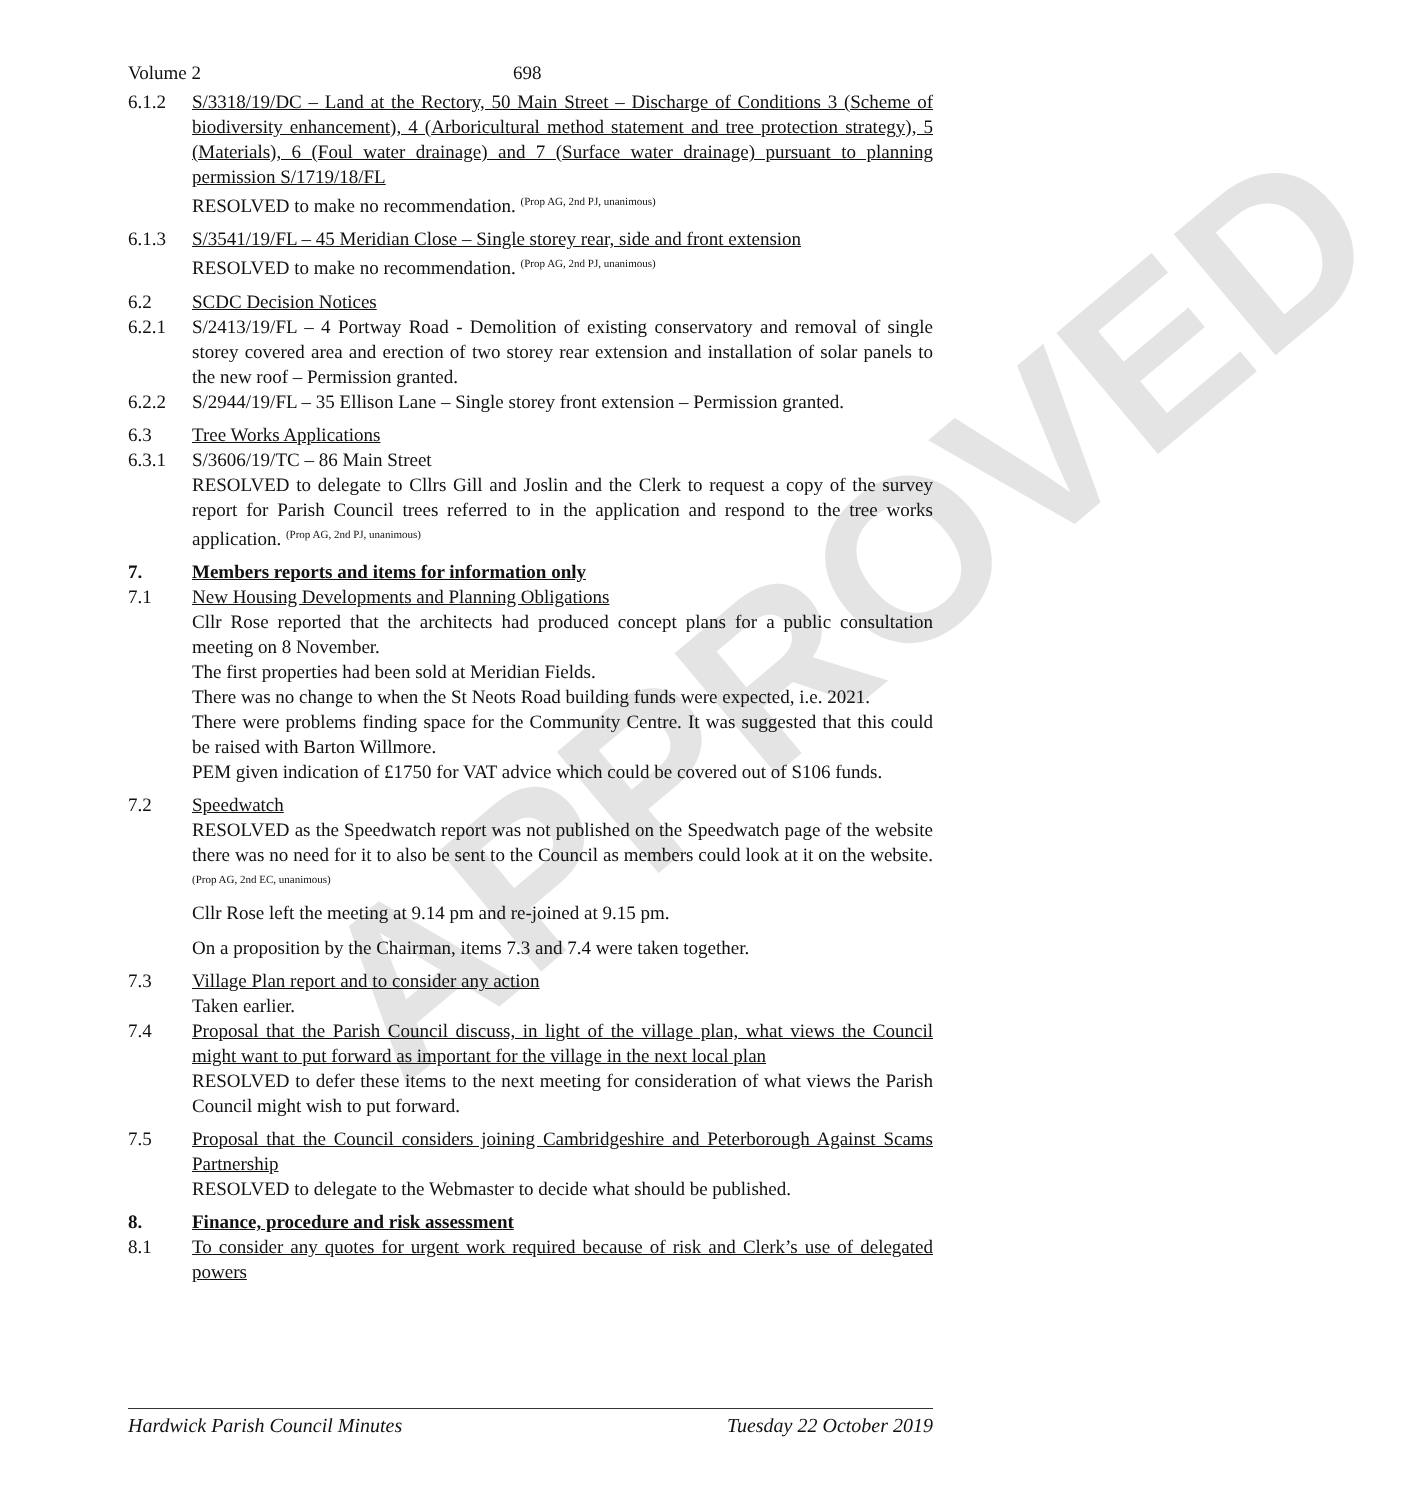APPROVED
Volume 2 698
6.1.2 S/3318/19/DC – Land at the Rectory, 50 Main Street – Discharge of Conditions 3 (Scheme of biodiversity enhancement), 4 (Arboricultural method statement and tree protection strategy), 5 (Materials), 6 (Foul water drainage) and 7 (Surface water drainage) pursuant to planning permission S/1719/18/FL
RESOLVED to make no recommendation. <sup>(Prop AG, 2nd PJ, unanimous)</sup>
6.1.3 S/3541/19/FL – 45 Meridian Close – Single storey rear, side and front extension
RESOLVED to make no recommendation. <sup>(Prop AG, 2nd PJ, unanimous)</sup>
6.2 SCDC Decision Notices
6.2.1 S/2413/19/FL – 4 Portway Road - Demolition of existing conservatory and removal of single storey covered area and erection of two storey rear extension and installation of solar panels to the new roof – Permission granted.
6.2.2 S/2944/19/FL – 35 Ellison Lane – Single storey front extension – Permission granted.
6.3 Tree Works Applications
6.3.1 S/3606/19/TC – 86 Main Street
RESOLVED to delegate to Cllrs Gill and Joslin and the Clerk to request a copy of the survey report for Parish Council trees referred to in the application and respond to the tree works application. <sup>(Prop AG, 2nd PJ, unanimous)</sup>
7. Members reports and items for information only
7.1 New Housing Developments and Planning Obligations
Cllr Rose reported that the architects had produced concept plans for a public consultation meeting on 8 November.
The first properties had been sold at Meridian Fields.
There was no change to when the St Neots Road building funds were expected, i.e. 2021.
There were problems finding space for the Community Centre. It was suggested that this could be raised with Barton Willmore.
PEM given indication of £1750 for VAT advice which could be covered out of S106 funds.
7.2 Speedwatch
RESOLVED as the Speedwatch report was not published on the Speedwatch page of the website there was no need for it to also be sent to the Council as members could look at it on the website. <sup>(Prop AG, 2nd EC, unanimous)</sup>
Cllr Rose left the meeting at 9.14 pm and re-joined at 9.15 pm.
On a proposition by the Chairman, items 7.3 and 7.4 were taken together.
7.3 Village Plan report and to consider any action
Taken earlier.
7.4 Proposal that the Parish Council discuss, in light of the village plan, what views the Council might want to put forward as important for the village in the next local plan
RESOLVED to defer these items to the next meeting for consideration of what views the Parish Council might wish to put forward.
7.5 Proposal that the Council considers joining Cambridgeshire and Peterborough Against Scams Partnership
RESOLVED to delegate to the Webmaster to decide what should be published.
8. Finance, procedure and risk assessment
8.1 To consider any quotes for urgent work required because of risk and Clerk’s use of delegated powers
Hardwick Parish Council Minutes Tuesday 22 October 2019